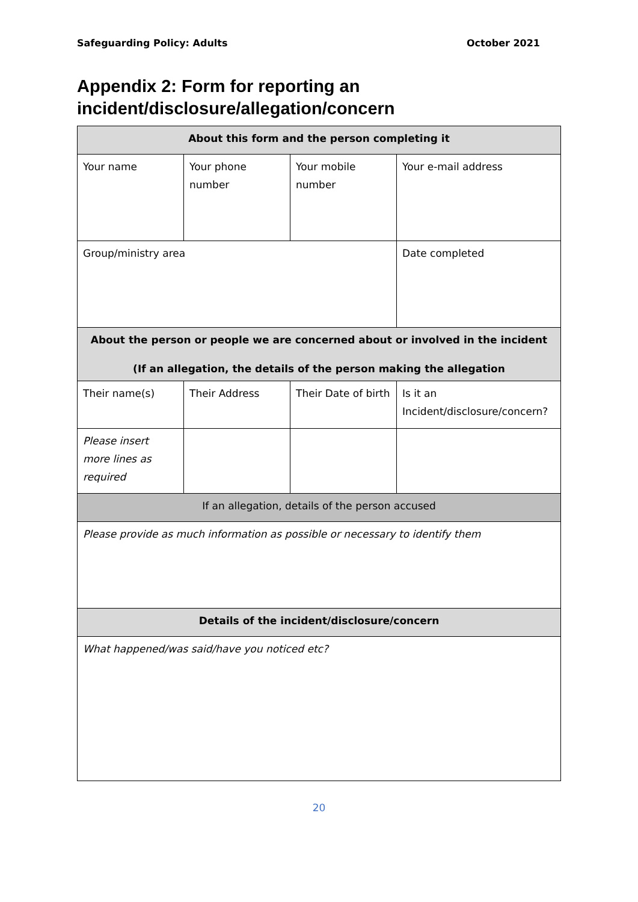Safeguarding Policy: Adults October 2021
Appendix 2: Form for reporting an incident/disclosure/allegation/concern
| About this form and the person completing it | | | |
| Your name | Your phone number | Your mobile number | Your e-mail address |
| Group/ministry area | | | Date completed |
| About the person or people we are concerned about or involved in the incident (If an allegation, the details of the person making the allegation | | | |
| Their name(s) | Their Address | Their Date of birth | Is it an Incident/disclosure/concern? |
| Please insert more lines as required | | | |
| If an allegation, details of the person accused | | | |
| Please provide as much information as possible or necessary to identify them | | | |
| Details of the incident/disclosure/concern | | | |
| What happened/was said/have you noticed etc? | | | |
20